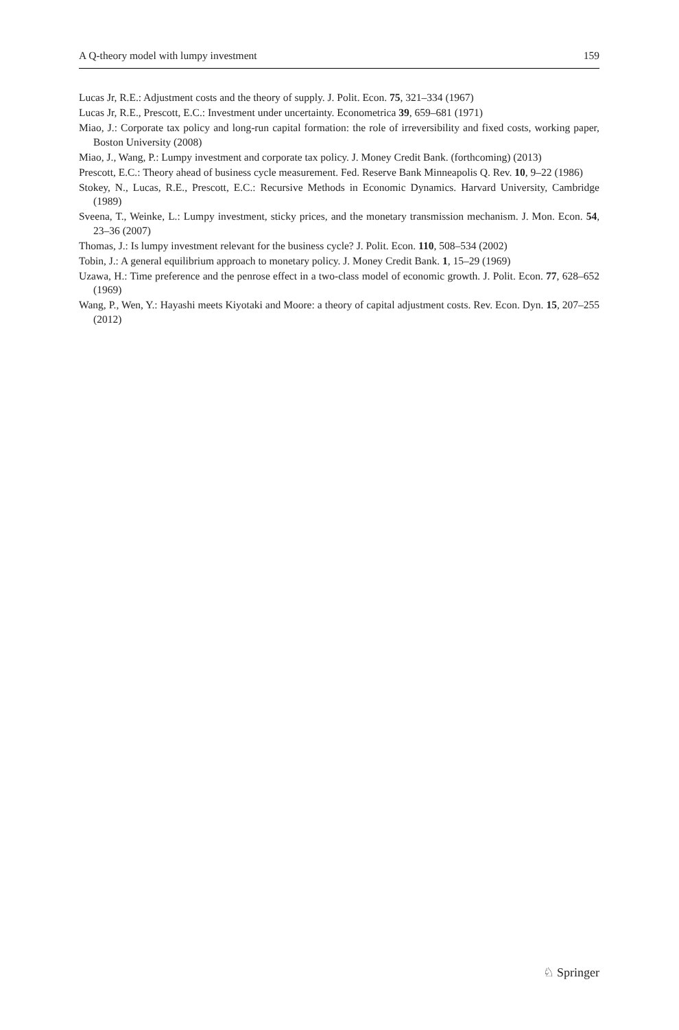A Q-theory model with lumpy investment 159
Lucas Jr, R.E.: Adjustment costs and the theory of supply. J. Polit. Econ. 75, 321–334 (1967)
Lucas Jr, R.E., Prescott, E.C.: Investment under uncertainty. Econometrica 39, 659–681 (1971)
Miao, J.: Corporate tax policy and long-run capital formation: the role of irreversibility and fixed costs, working paper, Boston University (2008)
Miao, J., Wang, P.: Lumpy investment and corporate tax policy. J. Money Credit Bank. (forthcoming) (2013)
Prescott, E.C.: Theory ahead of business cycle measurement. Fed. Reserve Bank Minneapolis Q. Rev. 10, 9–22 (1986)
Stokey, N., Lucas, R.E., Prescott, E.C.: Recursive Methods in Economic Dynamics. Harvard University, Cambridge (1989)
Sveena, T., Weinke, L.: Lumpy investment, sticky prices, and the monetary transmission mechanism. J. Mon. Econ. 54, 23–36 (2007)
Thomas, J.: Is lumpy investment relevant for the business cycle? J. Polit. Econ. 110, 508–534 (2002)
Tobin, J.: A general equilibrium approach to monetary policy. J. Money Credit Bank. 1, 15–29 (1969)
Uzawa, H.: Time preference and the penrose effect in a two-class model of economic growth. J. Polit. Econ. 77, 628–652 (1969)
Wang, P., Wen, Y.: Hayashi meets Kiyotaki and Moore: a theory of capital adjustment costs. Rev. Econ. Dyn. 15, 207–255 (2012)
♘ Springer